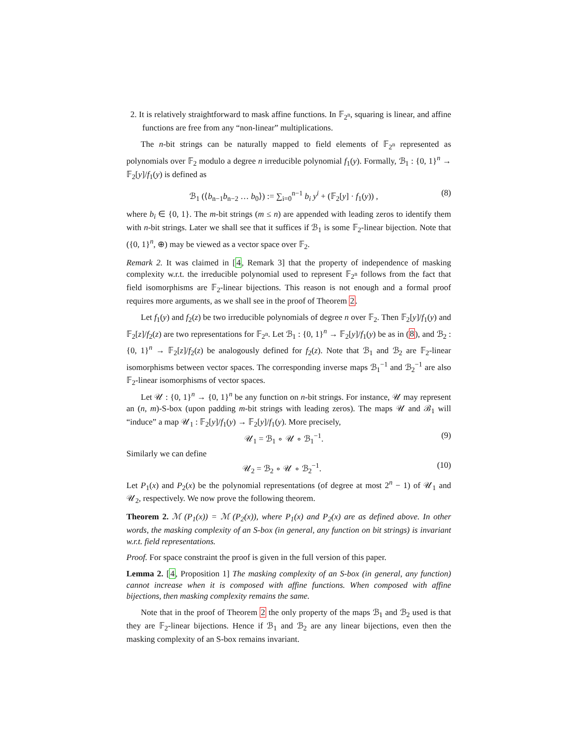2. It is relatively straightforward to mask affine functions. In 𝔽<sub>2<sup>n</sup></sub>, squaring is linear, and affine functions are free from any “non-linear” multiplications.
The n-bit strings can be naturally mapped to field elements of 𝔽<sub>2<sup>n</sup></sub> represented as polynomials over 𝔽<sub>2</sub> modulo a degree n irreducible polynomial f<sub>1</sub>(y). Formally, ℬ<sub>1</sub> : {0, 1}<sup>n</sup> → 𝔽<sub>2</sub>[y]/f<sub>1</sub>(y) is defined as
ℬ<sub>1</sub> (⟨b<sub>n−1</sub>b<sub>n−2</sub> … b<sub>0</sub>⟩) := ∑<sub>i=0</sub><sup>n−1</sup> b<sub>i</sub> y<sup>i</sup> + (𝔽<sub>2</sub>[y] · f<sub>1</sub>(y)) , (8)
where b<sub>i</sub> ∈ {0, 1}. The m-bit strings (m ≤ n) are appended with leading zeros to identify them with n-bit strings. Later we shall see that it suffices if ℬ<sub>1</sub> is some 𝔽<sub>2</sub>-linear bijection. Note that ({0, 1}<sup>n</sup>, ⊕) may be viewed as a vector space over 𝔽<sub>2</sub>.
Remark 2. It was claimed in [4, Remark 3] that the property of independence of masking complexity w.r.t. the irreducible polynomial used to represent 𝔽<sub>2<sup>n</sup></sub> follows from the fact that field isomorphisms are 𝔽<sub>2</sub>-linear bijections. This reason is not enough and a formal proof requires more arguments, as we shall see in the proof of Theorem 2.
Let f<sub>1</sub>(y) and f<sub>2</sub>(z) be two irreducible polynomials of degree n over 𝔽<sub>2</sub>. Then 𝔽<sub>2</sub>[y]/f<sub>1</sub>(y) and 𝔽<sub>2</sub>[z]/f<sub>2</sub>(z) are two representations for 𝔽<sub>2<sup>n</sup></sub>. Let ℬ<sub>1</sub> : {0, 1}<sup>n</sup> → 𝔽<sub>2</sub>[y]/f<sub>1</sub>(y) be as in (8), and ℬ<sub>2</sub> : {0, 1}<sup>n</sup> → 𝔽<sub>2</sub>[z]/f<sub>2</sub>(z) be analogously defined for f<sub>2</sub>(z). Note that ℬ<sub>1</sub> and ℬ<sub>2</sub> are 𝔽<sub>2</sub>-linear isomorphisms between vector spaces. The corresponding inverse maps ℬ<sub>1</sub><sup>−1</sup> and ℬ<sub>2</sub><sup>−1</sup> are also 𝔽<sub>2</sub>-linear isomorphisms of vector spaces.
Let 𝒰 : {0, 1}<sup>n</sup> → {0, 1}<sup>n</sup> be any function on n-bit strings. For instance, 𝒰 may represent an (n, m)-S-box (upon padding m-bit strings with leading zeros). The maps 𝒰 and ℬ<sub>1</sub> will “induce” a map 𝒰<sub>1</sub> : 𝔽<sub>2</sub>[y]/f<sub>1</sub>(y) → 𝔽<sub>2</sub>[y]/f<sub>1</sub>(y). More precisely,
𝒰<sub>1</sub> = ℬ<sub>1</sub> ∘ 𝒰 ∘ ℬ<sub>1</sub><sup>−1</sup>. (9)
Similarly we can define
𝒰<sub>2</sub> = ℬ<sub>2</sub> ∘ 𝒰 ∘ ℬ<sub>2</sub><sup>−1</sup>. (10)
Let P<sub>1</sub>(x) and P<sub>2</sub>(x) be the polynomial representations (of degree at most 2<sup>n</sup> − 1) of 𝒰<sub>1</sub> and 𝒰<sub>2</sub>, respectively. We now prove the following theorem.
Theorem 2. ℳ (P<sub>1</sub>(x)) = ℳ (P<sub>2</sub>(x)), where P<sub>1</sub>(x) and P<sub>2</sub>(x) are as defined above. In other words, the masking complexity of an S-box (in general, any function on bit strings) is invariant w.r.t. field representations.
Proof. For space constraint the proof is given in the full version of this paper.
Lemma 2. [4, Proposition 1] The masking complexity of an S-box (in general, any function) cannot increase when it is composed with affine functions. When composed with affine bijections, then masking complexity remains the same.
Note that in the proof of Theorem 2 the only property of the maps ℬ<sub>1</sub> and ℬ<sub>2</sub> used is that they are 𝔽<sub>2</sub>-linear bijections. Hence if ℬ<sub>1</sub> and ℬ<sub>2</sub> are any linear bijections, even then the masking complexity of an S-box remains invariant.